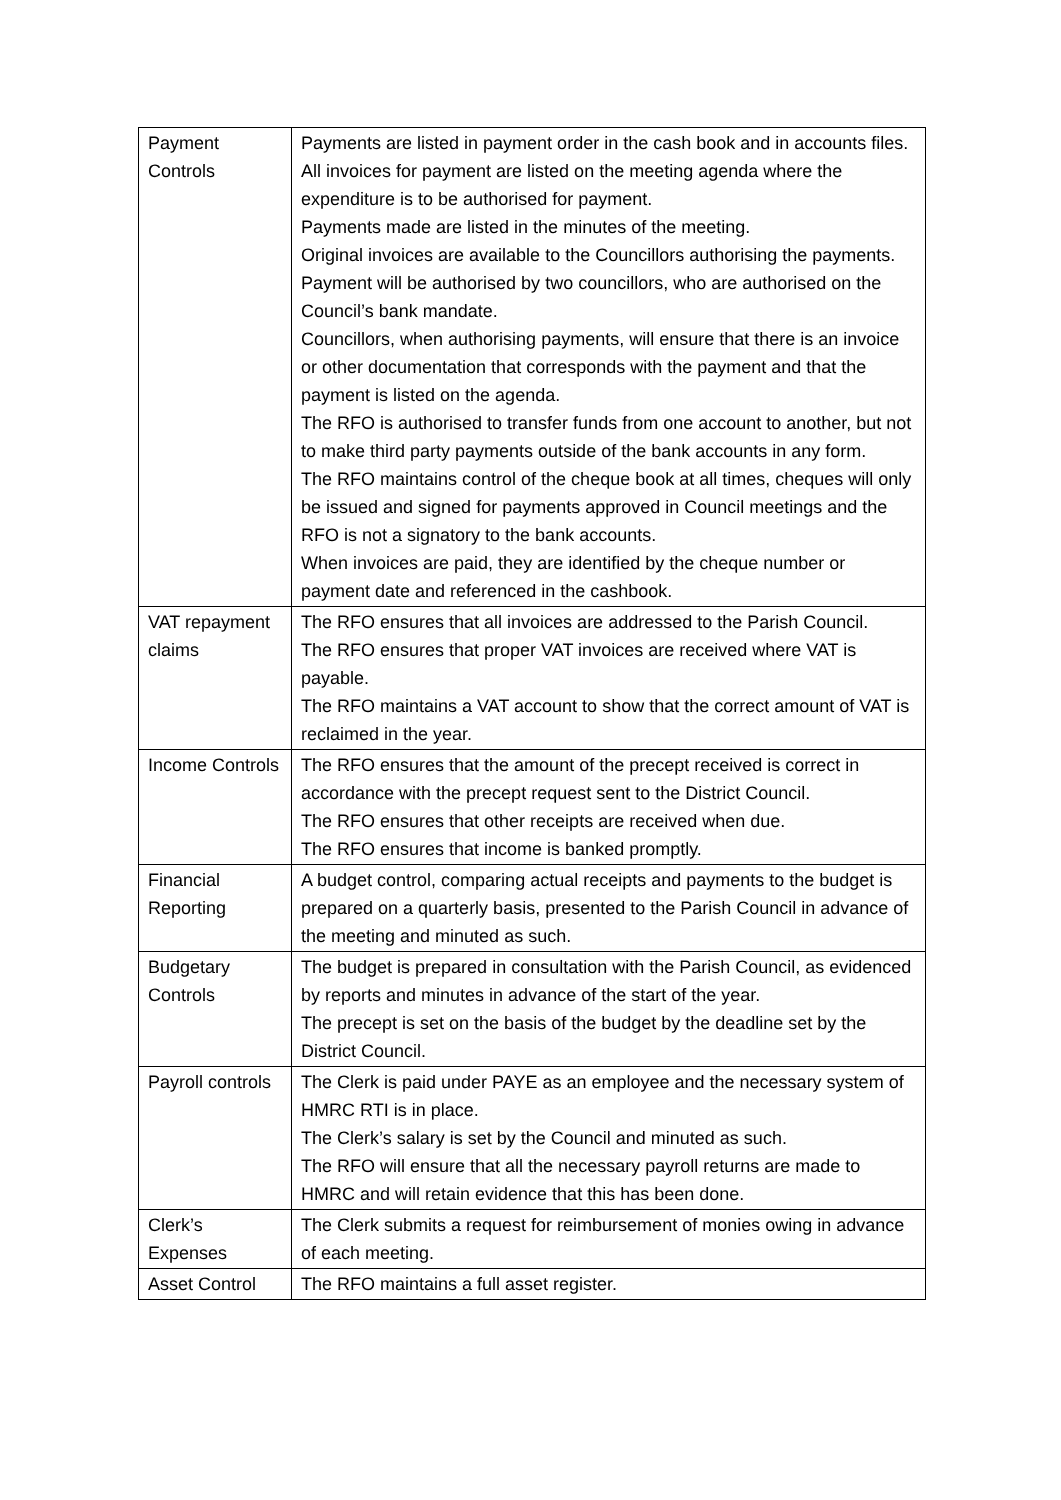| Payment Controls | Payments are listed in payment order in the cash book and in accounts files. All invoices for payment are listed on the meeting agenda where the expenditure is to be authorised for payment. Payments made are listed in the minutes of the meeting. Original invoices are available to the Councillors authorising the payments. Payment will be authorised by two councillors, who are authorised on the Council’s bank mandate. Councillors, when authorising payments, will ensure that there is an invoice or other documentation that corresponds with the payment and that the payment is listed on the agenda. The RFO is authorised to transfer funds from one account to another, but not to make third party payments outside of the bank accounts in any form. The RFO maintains control of the cheque book at all times, cheques will only be issued and signed for payments approved in Council meetings and the RFO is not a signatory to the bank accounts. When invoices are paid, they are identified by the cheque number or payment date and referenced in the cashbook. |
| VAT repayment claims | The RFO ensures that all invoices are addressed to the Parish Council. The RFO ensures that proper VAT invoices are received where VAT is payable. The RFO maintains a VAT account to show that the correct amount of VAT is reclaimed in the year. |
| Income Controls | The RFO ensures that the amount of the precept received is correct in accordance with the precept request sent to the District Council. The RFO ensures that other receipts are received when due. The RFO ensures that income is banked promptly. |
| Financial Reporting | A budget control, comparing actual receipts and payments to the budget is prepared on a quarterly basis, presented to the Parish Council in advance of the meeting and minuted as such. |
| Budgetary Controls | The budget is prepared in consultation with the Parish Council, as evidenced by reports and minutes in advance of the start of the year. The precept is set on the basis of the budget by the deadline set by the District Council. |
| Payroll controls | The Clerk is paid under PAYE as an employee and the necessary system of HMRC RTI is in place. The Clerk’s salary is set by the Council and minuted as such. The RFO will ensure that all the necessary payroll returns are made to HMRC and will retain evidence that this has been done. |
| Clerk’s Expenses | The Clerk submits a request for reimbursement of monies owing in advance of each meeting. |
| Asset Control | The RFO maintains a full asset register. |